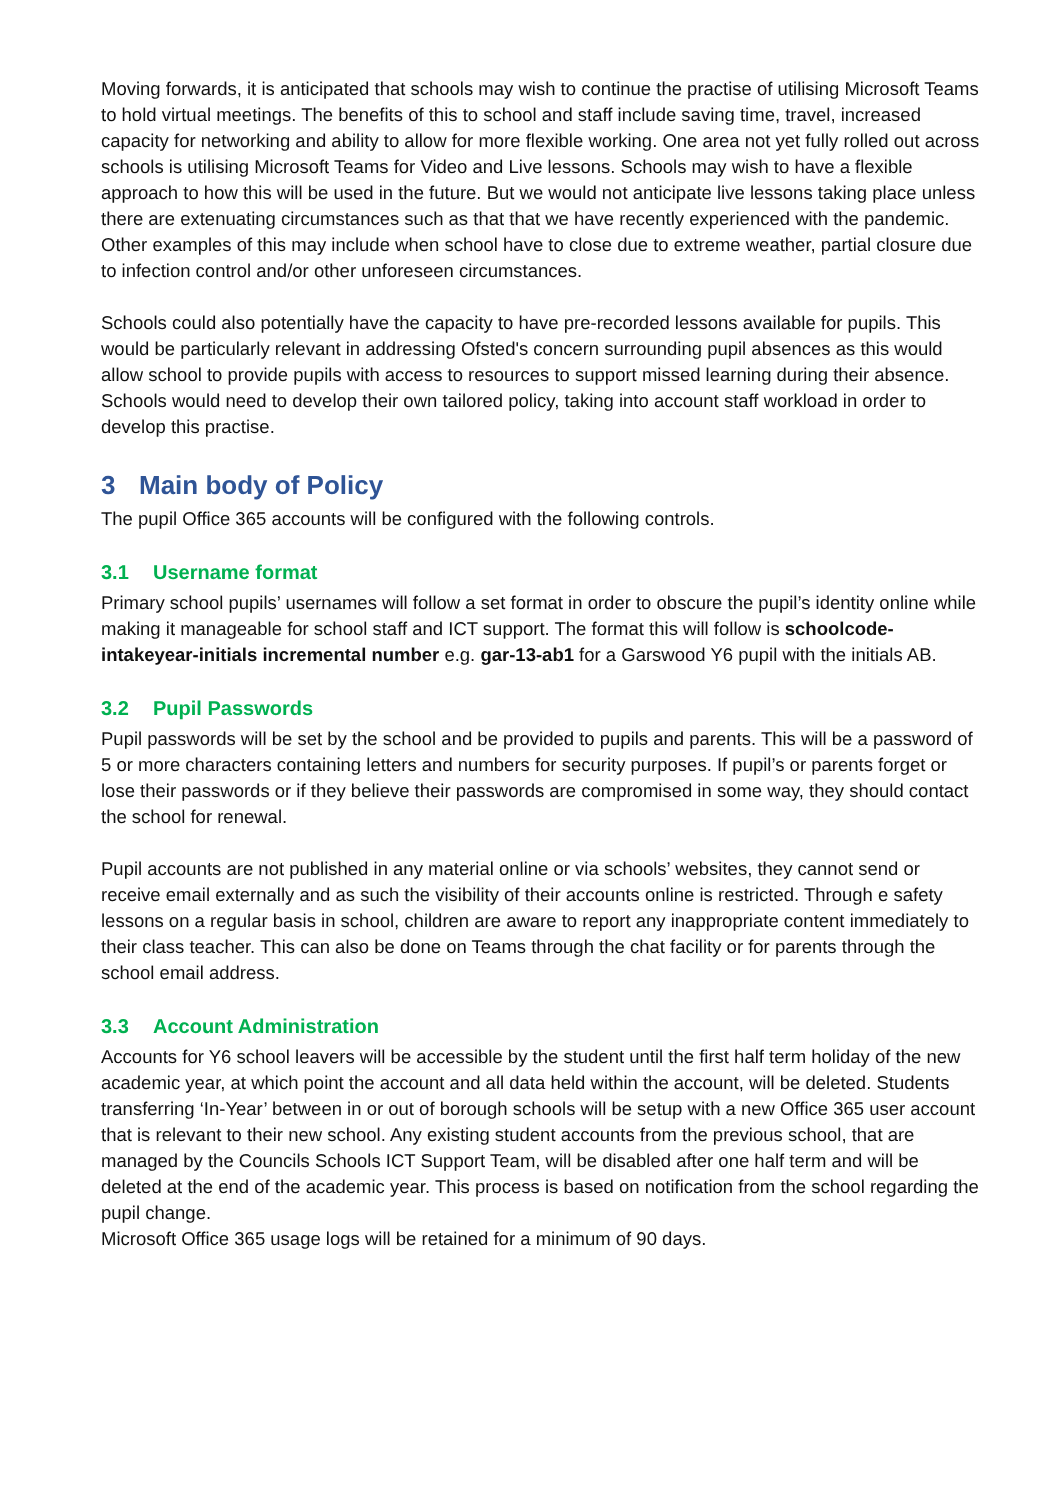Moving forwards, it is anticipated that schools may wish to continue the practise of utilising Microsoft Teams to hold virtual meetings. The benefits of this to school and staff include saving time, travel, increased capacity for networking and ability to allow for more flexible working. One area not yet fully rolled out across schools is utilising Microsoft Teams for Video and Live lessons. Schools may wish to have a flexible approach to how this will be used in the future. But we would not anticipate live lessons taking place unless there are extenuating circumstances such as that that we have recently experienced with the pandemic. Other examples of this may include when school have to close due to extreme weather, partial closure due to infection control and/or other unforeseen circumstances.
Schools could also potentially have the capacity to have pre-recorded lessons available for pupils. This would be particularly relevant in addressing Ofsted's concern surrounding pupil absences as this would allow school to provide pupils with access to resources to support missed learning during their absence. Schools would need to develop their own tailored policy, taking into account staff workload in order to develop this practise.
3 Main body of Policy
The pupil Office 365 accounts will be configured with the following controls.
3.1 Username format
Primary school pupils’ usernames will follow a set format in order to obscure the pupil’s identity online while making it manageable for school staff and ICT support. The format this will follow is schoolcode-intakeyear-initials incremental number e.g. gar-13-ab1 for a Garswood Y6 pupil with the initials AB.
3.2 Pupil Passwords
Pupil passwords will be set by the school and be provided to pupils and parents. This will be a password of 5 or more characters containing letters and numbers for security purposes. If pupil’s or parents forget or lose their passwords or if they believe their passwords are compromised in some way, they should contact the school for renewal.
Pupil accounts are not published in any material online or via schools’ websites, they cannot send or receive email externally and as such the visibility of their accounts online is restricted. Through e safety lessons on a regular basis in school, children are aware to report any inappropriate content immediately to their class teacher. This can also be done on Teams through the chat facility or for parents through the school email address.
3.3 Account Administration
Accounts for Y6 school leavers will be accessible by the student until the first half term holiday of the new academic year, at which point the account and all data held within the account, will be deleted. Students transferring ‘In-Year’ between in or out of borough schools will be setup with a new Office 365 user account that is relevant to their new school. Any existing student accounts from the previous school, that are managed by the Councils Schools ICT Support Team, will be disabled after one half term and will be deleted at the end of the academic year. This process is based on notification from the school regarding the pupil change.
Microsoft Office 365 usage logs will be retained for a minimum of 90 days.